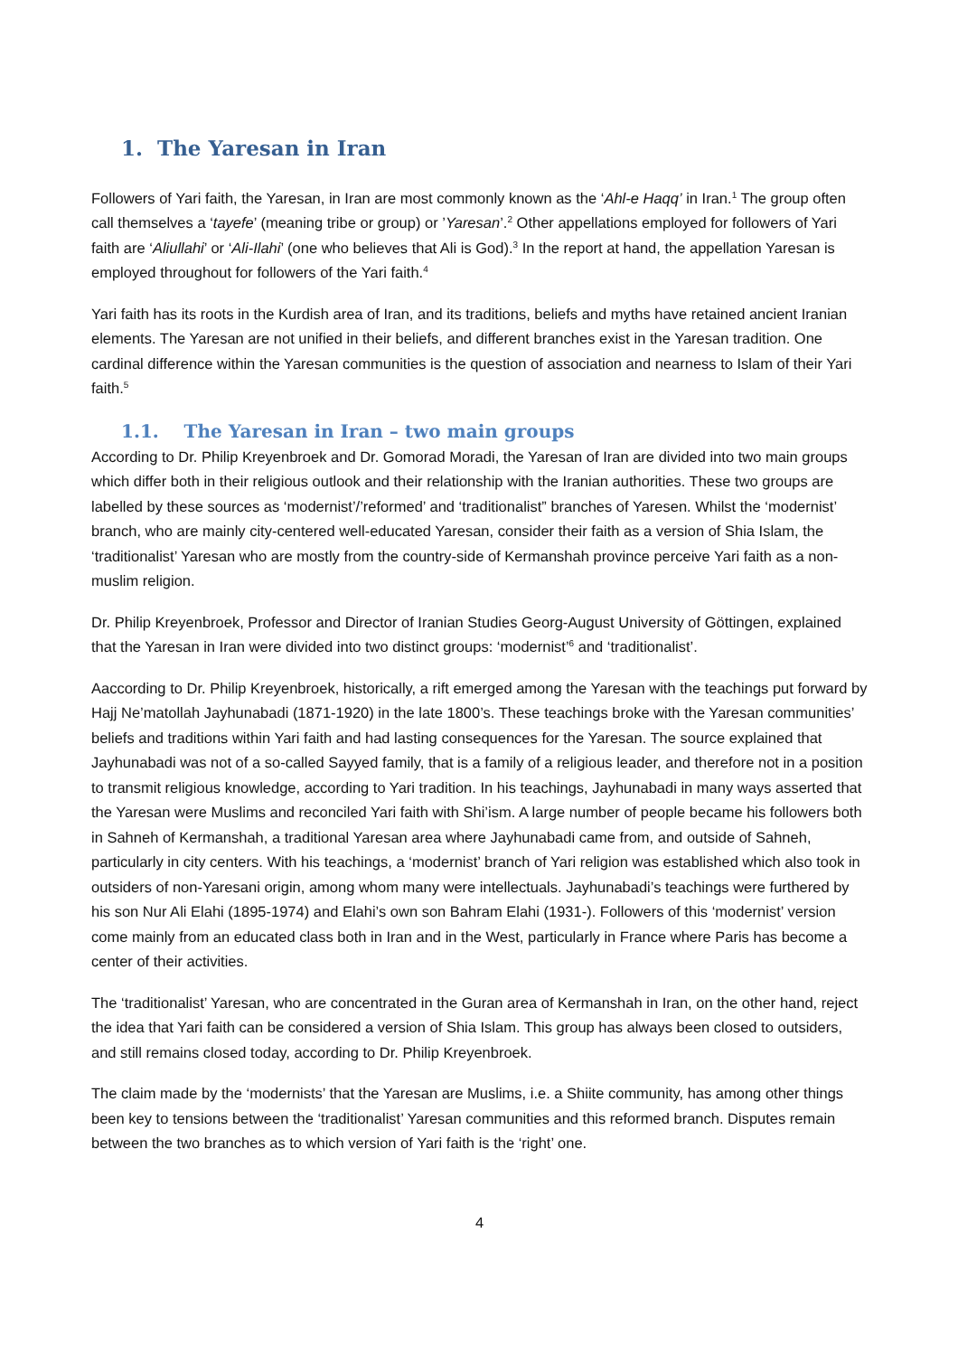1. The Yaresan in Iran
Followers of Yari faith, the Yaresan, in Iran are most commonly known as the ‘Ahl-e Haqq’ in Iran.<sup>1</sup> The group often call themselves a ‘tayefe’ (meaning tribe or group) or ’Yaresan’.<sup>2</sup> Other appellations employed for followers of Yari faith are ‘Aliullahi’ or ‘Ali-Ilahi’ (one who believes that Ali is God).<sup>3</sup> In the report at hand, the appellation Yaresan is employed throughout for followers of the Yari faith.<sup>4</sup>
Yari faith has its roots in the Kurdish area of Iran, and its traditions, beliefs and myths have retained ancient Iranian elements. The Yaresan are not unified in their beliefs, and different branches exist in the Yaresan tradition. One cardinal difference within the Yaresan communities is the question of association and nearness to Islam of their Yari faith.<sup>5</sup>
1.1. The Yaresan in Iran – two main groups
According to Dr. Philip Kreyenbroek and Dr. Gomorad Moradi, the Yaresan of Iran are divided into two main groups which differ both in their religious outlook and their relationship with the Iranian authorities. These two groups are labelled by these sources as ‘modernist’/’reformed’ and ‘traditionalist” branches of Yaresen. Whilst the ‘modernist’ branch, who are mainly city-centered well-educated Yaresan, consider their faith as a version of Shia Islam, the ‘traditionalist’ Yaresan who are mostly from the country-side of Kermanshah province perceive Yari faith as a non-muslim religion.
Dr. Philip Kreyenbroek, Professor and Director of Iranian Studies Georg-August University of Göttingen, explained that the Yaresan in Iran were divided into two distinct groups: ‘modernist’<sup>6</sup> and ‘traditionalist’.
Aaccording to Dr. Philip Kreyenbroek, historically, a rift emerged among the Yaresan with the teachings put forward by Hajj Ne’matollah Jayhunabadi (1871-1920) in the late 1800’s. These teachings broke with the Yaresan communities’ beliefs and traditions within Yari faith and had lasting consequences for the Yaresan. The source explained that Jayhunabadi was not of a so-called Sayyed family, that is a family of a religious leader, and therefore not in a position to transmit religious knowledge, according to Yari tradition. In his teachings, Jayhunabadi in many ways asserted that the Yaresan were Muslims and reconciled Yari faith with Shi’ism. A large number of people became his followers both in Sahneh of Kermanshah, a traditional Yaresan area where Jayhunabadi came from, and outside of Sahneh, particularly in city centers. With his teachings, a ‘modernist’ branch of Yari religion was established which also took in outsiders of non-Yaresani origin, among whom many were intellectuals. Jayhunabadi’s teachings were furthered by his son Nur Ali Elahi (1895-1974) and Elahi’s own son Bahram Elahi (1931-). Followers of this ‘modernist’ version come mainly from an educated class both in Iran and in the West, particularly in France where Paris has become a center of their activities.
The ‘traditionalist’ Yaresan, who are concentrated in the Guran area of Kermanshah in Iran, on the other hand, reject the idea that Yari faith can be considered a version of Shia Islam. This group has always been closed to outsiders, and still remains closed today, according to Dr. Philip Kreyenbroek.
The claim made by the ‘modernists’ that the Yaresan are Muslims, i.e. a Shiite community, has among other things been key to tensions between the ‘traditionalist’ Yaresan communities and this reformed branch. Disputes remain between the two branches as to which version of Yari faith is the ‘right’ one.
4